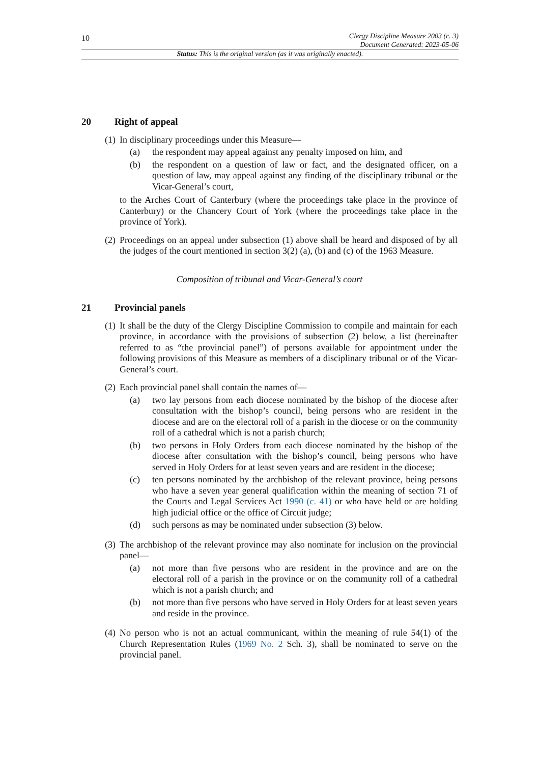10
Clergy Discipline Measure 2003 (c. 3)
Document Generated: 2023-05-06
Status: This is the original version (as it was originally enacted).
20 Right of appeal
(1)
In disciplinary proceedings under this Measure—
(a) the respondent may appeal against any penalty imposed on him, and
(b) the respondent on a question of law or fact, and the designated officer, on a question of law, may appeal against any finding of the disciplinary tribunal or the Vicar-General’s court,
to the Arches Court of Canterbury (where the proceedings take place in the province of Canterbury) or the Chancery Court of York (where the proceedings take place in the province of York).
(2)
Proceedings on an appeal under subsection (1) above shall be heard and disposed of by all the judges of the court mentioned in section 3(2) (a), (b) and (c) of the 1963 Measure.
Composition of tribunal and Vicar-General’s court
21 Provincial panels
(1)
It shall be the duty of the Clergy Discipline Commission to compile and maintain for each province, in accordance with the provisions of subsection (2) below, a list (hereinafter referred to as “the provincial panel”) of persons available for appointment under the following provisions of this Measure as members of a disciplinary tribunal or of the Vicar-General’s court.
(2)
Each provincial panel shall contain the names of—
(a) two lay persons from each diocese nominated by the bishop of the diocese after consultation with the bishop’s council, being persons who are resident in the diocese and are on the electoral roll of a parish in the diocese or on the community roll of a cathedral which is not a parish church;
(b) two persons in Holy Orders from each diocese nominated by the bishop of the diocese after consultation with the bishop’s council, being persons who have served in Holy Orders for at least seven years and are resident in the diocese;
(c) ten persons nominated by the archbishop of the relevant province, being persons who have a seven year general qualification within the meaning of section 71 of the Courts and Legal Services Act 1990 (c. 41) or who have held or are holding high judicial office or the office of Circuit judge;
(d) such persons as may be nominated under subsection (3) below.
(3)
The archbishop of the relevant province may also nominate for inclusion on the provincial panel—
(a) not more than five persons who are resident in the province and are on the electoral roll of a parish in the province or on the community roll of a cathedral which is not a parish church; and
(b) not more than five persons who have served in Holy Orders for at least seven years and reside in the province.
(4)
No person who is not an actual communicant, within the meaning of rule 54(1) of the Church Representation Rules (1969 No. 2 Sch. 3), shall be nominated to serve on the provincial panel.